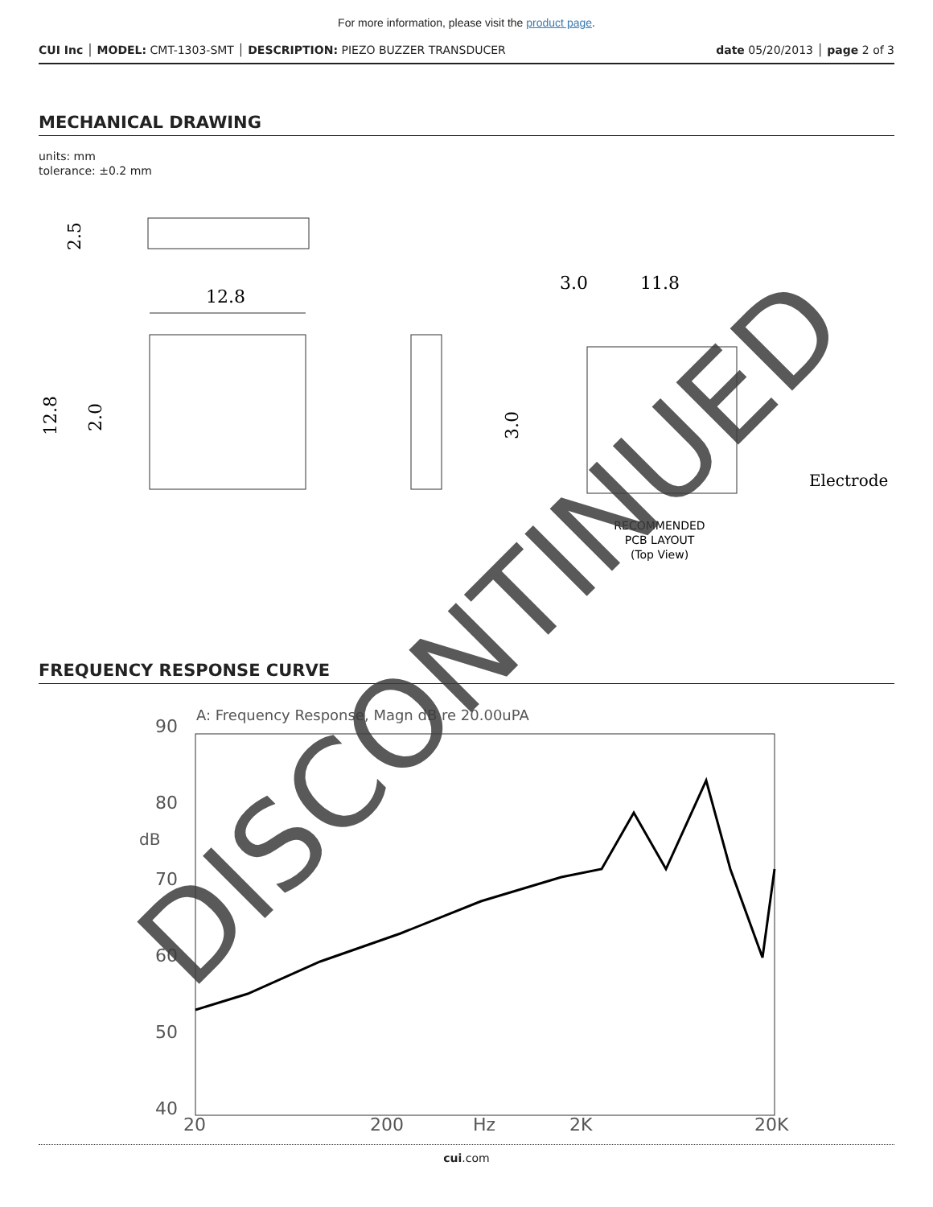For more information, please visit the product page.
CUI Inc │ MODEL: CMT-1303-SMT │ DESCRIPTION: PIEZO BUZZER TRANSDUCER
date 05/20/2013 │ page 2 of 3
MECHANICAL DRAWING
units: mm
tolerance: ±0.2 mm
2.5
12.8
12.8
2.0
3.0
11.8
3.0
Electrode
RECOMMENDED
PCB LAYOUT
(Top View)
FREQUENCY RESPONSE CURVE
A: Frequency Response, Magn dB re 20.00uPA
90
80
dB
70
60
50
40
20
200
Hz
2K
20K
cui.com
DISCONTINUED